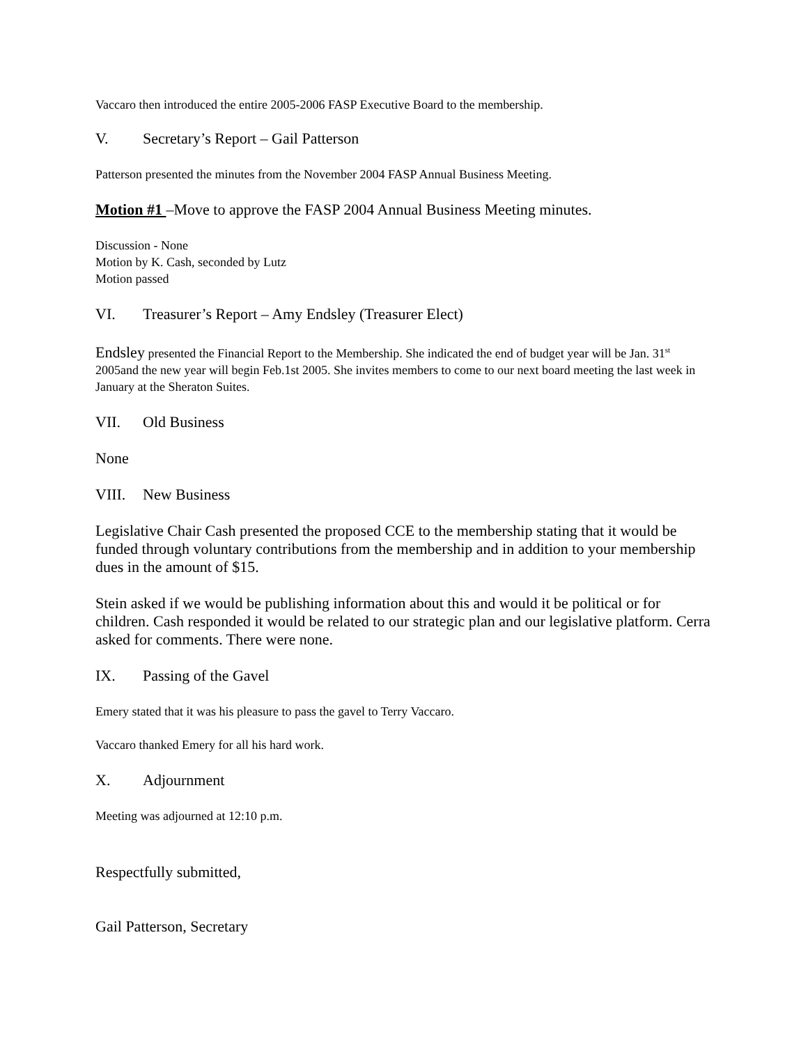Vaccaro then introduced the entire 2005-2006 FASP Executive Board to the membership.
V. Secretary’s Report – Gail Patterson
Patterson presented the minutes from the November 2004 FASP Annual Business Meeting.
Motion #1 –Move to approve the FASP 2004 Annual Business Meeting minutes.
Discussion - None
Motion by K. Cash, seconded by Lutz
Motion passed
VI. Treasurer’s Report – Amy Endsley (Treasurer Elect)
Endsley presented the Financial Report to the Membership. She indicated the end of budget year will be Jan. 31<sup>st</sup> 2005and the new year will begin Feb.1st 2005. She invites members to come to our next board meeting the last week in January at the Sheraton Suites.
VII. Old Business
None
VIII. New Business
Legislative Chair Cash presented the proposed CCE to the membership stating that it would be funded through voluntary contributions from the membership and in addition to your membership dues in the amount of $15.
Stein asked if we would be publishing information about this and would it be political or for children. Cash responded it would be related to our strategic plan and our legislative platform. Cerra asked for comments. There were none.
IX. Passing of the Gavel
Emery stated that it was his pleasure to pass the gavel to Terry Vaccaro.
Vaccaro thanked Emery for all his hard work.
X. Adjournment
Meeting was adjourned at 12:10 p.m.
Respectfully submitted,
Gail Patterson, Secretary